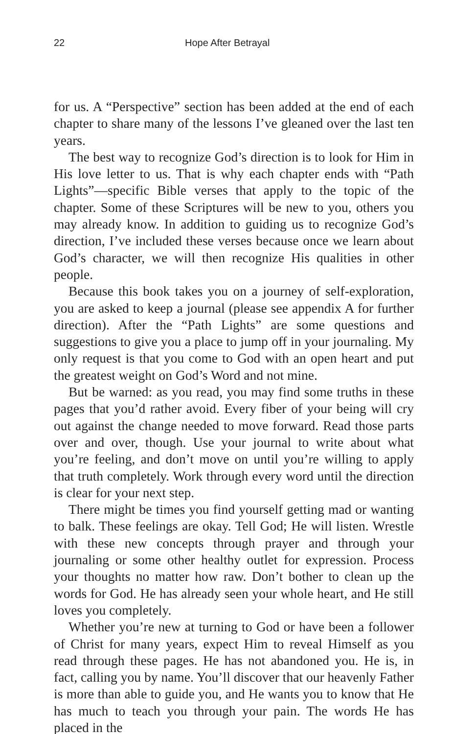22 Hope After Betrayal
for us. A “Perspective” section has been added at the end of each chapter to share many of the lessons I’ve gleaned over the last ten years.
The best way to recognize God’s direction is to look for Him in His love letter to us. That is why each chapter ends with “Path Lights”—specific Bible verses that apply to the topic of the chapter. Some of these Scriptures will be new to you, others you may already know. In addition to guiding us to recognize God’s direction, I’ve included these verses because once we learn about God’s character, we will then recognize His qualities in other people.
Because this book takes you on a journey of self-exploration, you are asked to keep a journal (please see appendix A for further direction). After the “Path Lights” are some questions and suggestions to give you a place to jump off in your journaling. My only request is that you come to God with an open heart and put the greatest weight on God’s Word and not mine.
But be warned: as you read, you may find some truths in these pages that you’d rather avoid. Every fiber of your being will cry out against the change needed to move forward. Read those parts over and over, though. Use your journal to write about what you’re feeling, and don’t move on until you’re willing to apply that truth completely. Work through every word until the direction is clear for your next step.
There might be times you find yourself getting mad or wanting to balk. These feelings are okay. Tell God; He will listen. Wrestle with these new concepts through prayer and through your journaling or some other healthy outlet for expression. Process your thoughts no matter how raw. Don’t bother to clean up the words for God. He has already seen your whole heart, and He still loves you completely.
Whether you’re new at turning to God or have been a follower of Christ for many years, expect Him to reveal Himself as you read through these pages. He has not abandoned you. He is, in fact, calling you by name. You’ll discover that our heavenly Father is more than able to guide you, and He wants you to know that He has much to teach you through your pain. The words He has placed in the